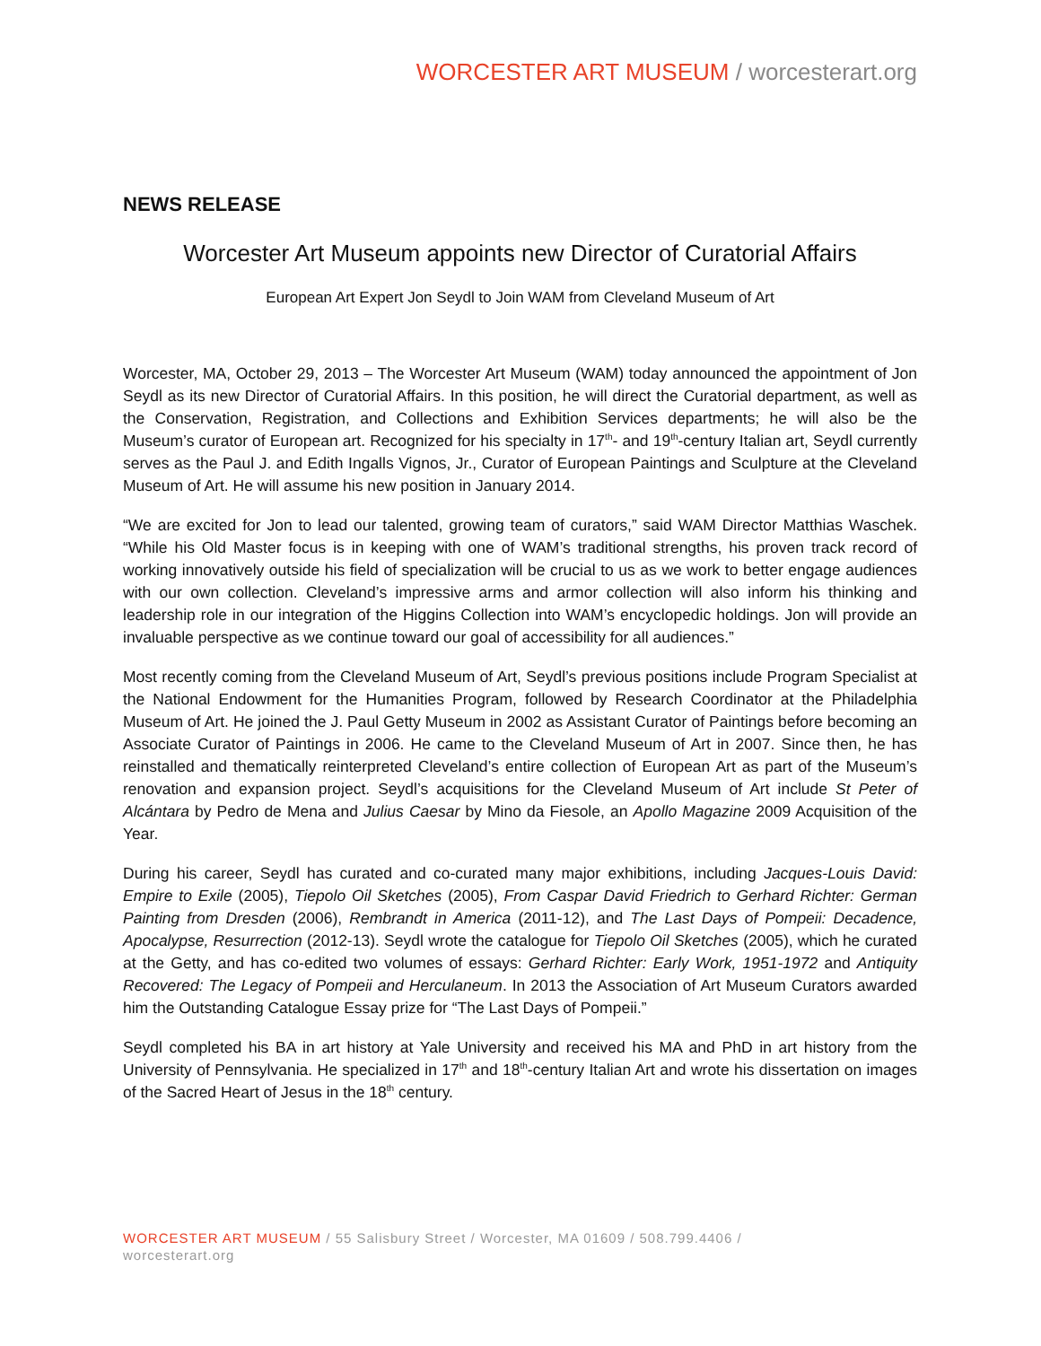WORCESTER ART MUSEUM / worcesterart.org
NEWS RELEASE
Worcester Art Museum appoints new Director of Curatorial Affairs
European Art Expert Jon Seydl to Join WAM from Cleveland Museum of Art
Worcester, MA, October 29, 2013 – The Worcester Art Museum (WAM) today announced the appointment of Jon Seydl as its new Director of Curatorial Affairs. In this position, he will direct the Curatorial department, as well as the Conservation, Registration, and Collections and Exhibition Services departments; he will also be the Museum’s curator of European art. Recognized for his specialty in 17<sup>th</sup>- and 19<sup>th</sup>-century Italian art, Seydl currently serves as the Paul J. and Edith Ingalls Vignos, Jr., Curator of European Paintings and Sculpture at the Cleveland Museum of Art. He will assume his new position in January 2014.
“We are excited for Jon to lead our talented, growing team of curators,” said WAM Director Matthias Waschek. “While his Old Master focus is in keeping with one of WAM’s traditional strengths, his proven track record of working innovatively outside his field of specialization will be crucial to us as we work to better engage audiences with our own collection. Cleveland’s impressive arms and armor collection will also inform his thinking and leadership role in our integration of the Higgins Collection into WAM’s encyclopedic holdings. Jon will provide an invaluable perspective as we continue toward our goal of accessibility for all audiences.”
Most recently coming from the Cleveland Museum of Art, Seydl’s previous positions include Program Specialist at the National Endowment for the Humanities Program, followed by Research Coordinator at the Philadelphia Museum of Art. He joined the J. Paul Getty Museum in 2002 as Assistant Curator of Paintings before becoming an Associate Curator of Paintings in 2006. He came to the Cleveland Museum of Art in 2007. Since then, he has reinstalled and thematically reinterpreted Cleveland’s entire collection of European Art as part of the Museum’s renovation and expansion project. Seydl’s acquisitions for the Cleveland Museum of Art include St Peter of Alcántara by Pedro de Mena and Julius Caesar by Mino da Fiesole, an Apollo Magazine 2009 Acquisition of the Year.
During his career, Seydl has curated and co-curated many major exhibitions, including Jacques-Louis David: Empire to Exile (2005), Tiepolo Oil Sketches (2005), From Caspar David Friedrich to Gerhard Richter: German Painting from Dresden (2006), Rembrandt in America (2011-12), and The Last Days of Pompeii: Decadence, Apocalypse, Resurrection (2012-13). Seydl wrote the catalogue for Tiepolo Oil Sketches (2005), which he curated at the Getty, and has co-edited two volumes of essays: Gerhard Richter: Early Work, 1951-1972 and Antiquity Recovered: The Legacy of Pompeii and Herculaneum. In 2013 the Association of Art Museum Curators awarded him the Outstanding Catalogue Essay prize for “The Last Days of Pompeii.”
Seydl completed his BA in art history at Yale University and received his MA and PhD in art history from the University of Pennsylvania. He specialized in 17<sup>th</sup> and 18<sup>th</sup>-century Italian Art and wrote his dissertation on images of the Sacred Heart of Jesus in the 18<sup>th</sup> century.
WORCESTER ART MUSEUM / 55 Salisbury Street / Worcester, MA 01609 / 508.799.4406 /
worcesterart.org